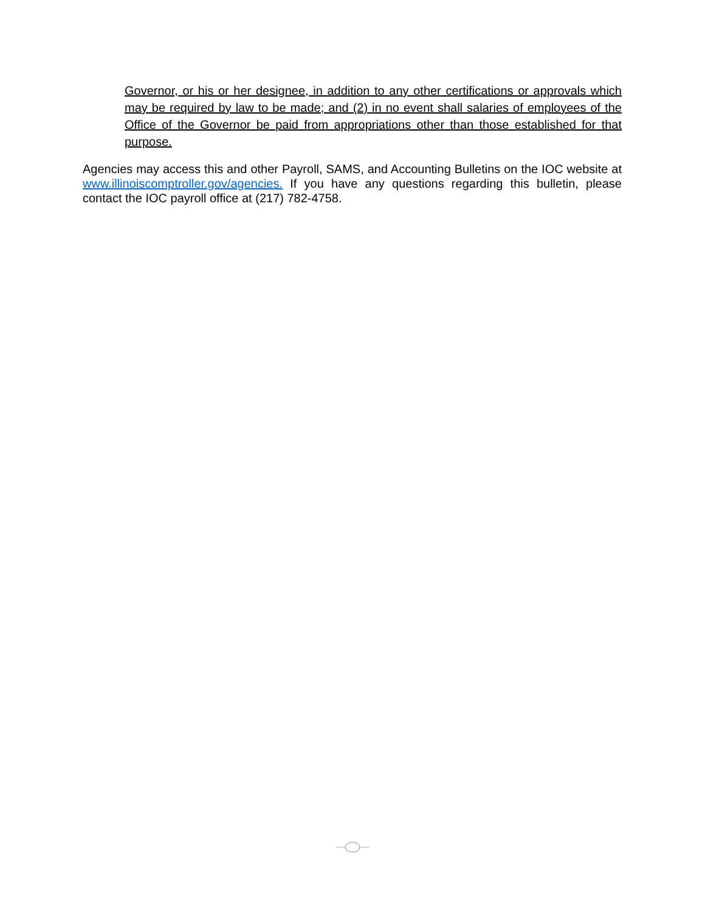Governor, or his or her designee, in addition to any other certifications or approvals which may be required by law to be made; and (2) in no event shall salaries of employees of the Office of the Governor be paid from appropriations other than those established for that purpose.
Agencies may access this and other Payroll, SAMS, and Accounting Bulletins on the IOC website at www.illinoiscomptroller.gov/agencies. If you have any questions regarding this bulletin, please contact the IOC payroll office at (217) 782-4758.